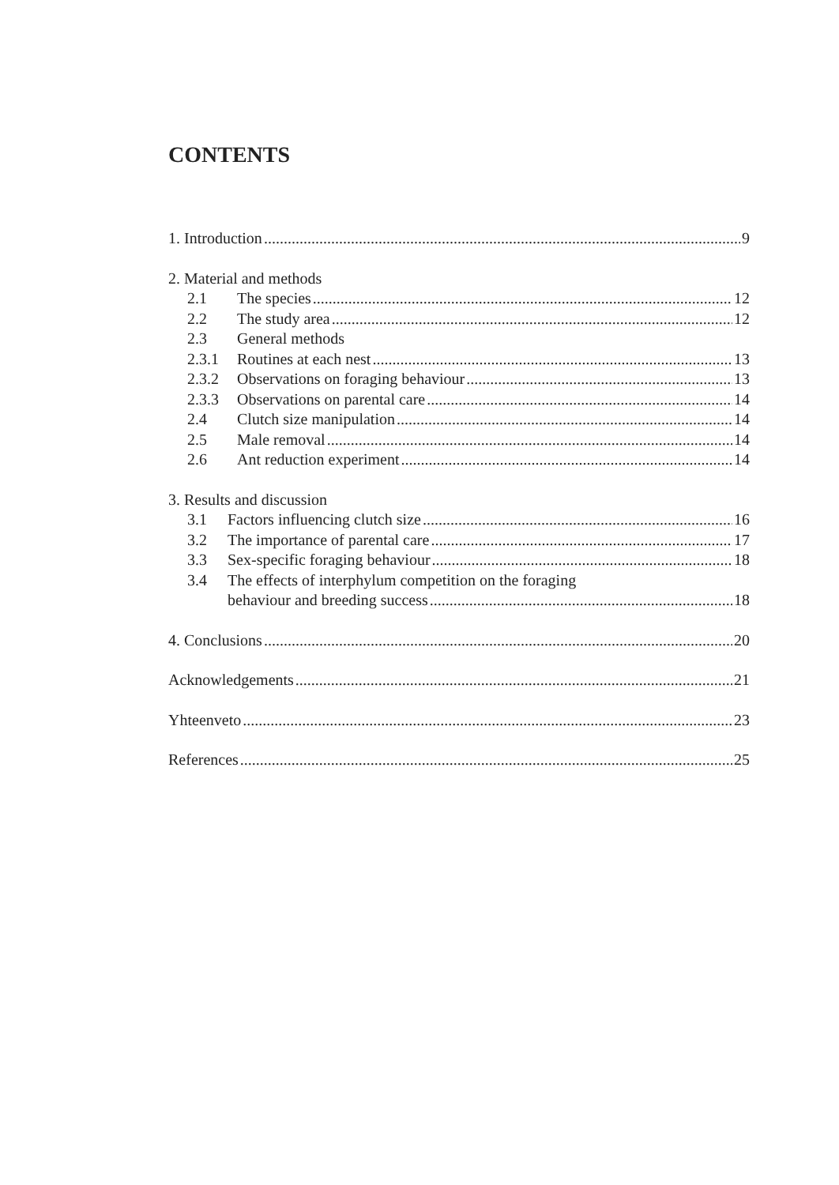CONTENTS
1. Introduction 9
2. Material and methods
2.1 The species 12
2.2 The study area 12
2.3 General methods
2.3.1 Routines at each nest 13
2.3.2 Observations on foraging behaviour 13
2.3.3 Observations on parental care 14
2.4 Clutch size manipulation 14
2.5 Male removal 14
2.6 Ant reduction experiment 14
3. Results and discussion
3.1 Factors influencing clutch size 16
3.2 The importance of parental care 17
3.3 Sex-specific foraging behaviour 18
3.4 The effects of interphylum competition on the foraging
behaviour and breeding success 18
4. Conclusions 20
Acknowledgements 21
Yhteenveto 23
References 25